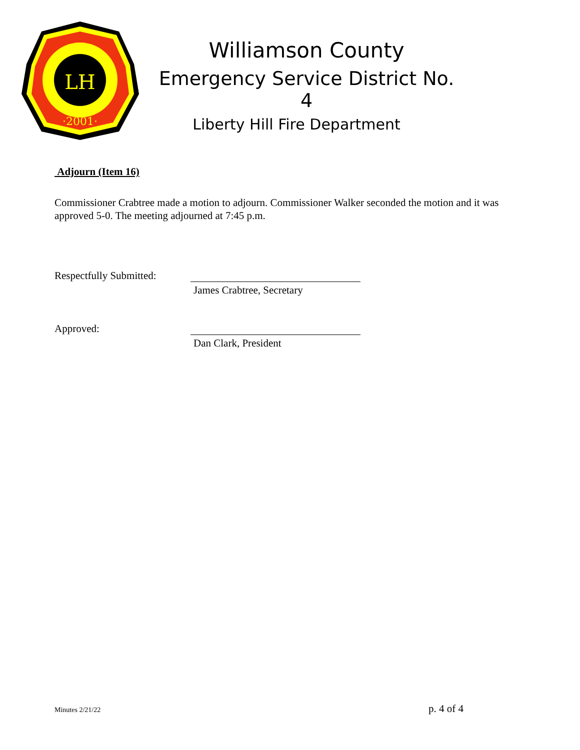LH
·2001·
Williamson County
Emergency Service District No. 4
Liberty Hill Fire Department
Adjourn (Item 16)
Commissioner Crabtree made a motion to adjourn. Commissioner Walker seconded the motion and it was approved 5-0. The meeting adjourned at 7:45 p.m.
Respectfully Submitted:
James Crabtree, Secretary
Approved:
Dan Clark, President
Minutes 2/21/22 p. 4 of 4